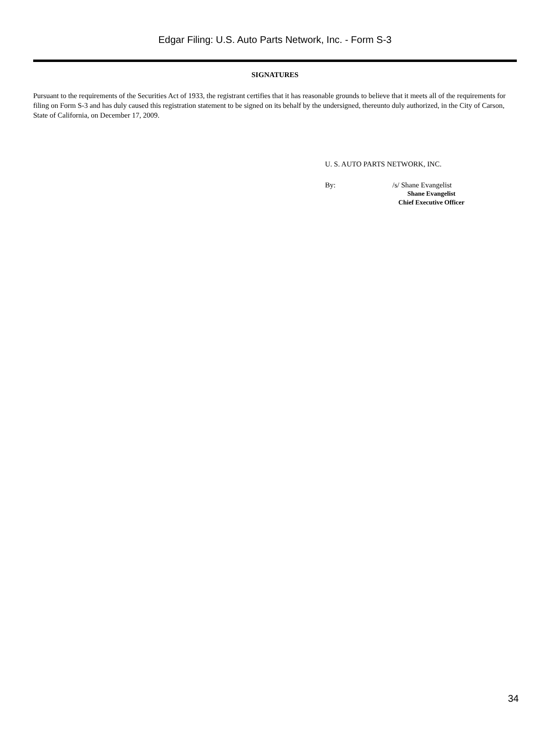Edgar Filing: U.S. Auto Parts Network, Inc. - Form S-3
SIGNATURES
Pursuant to the requirements of the Securities Act of 1933, the registrant certifies that it has reasonable grounds to believe that it meets all of the requirements for filing on Form S-3 and has duly caused this registration statement to be signed on its behalf by the undersigned, thereunto duly authorized, in the City of Carson, State of California, on December 17, 2009.
U. S. AUTO PARTS NETWORK, INC.
By: /s/ Shane Evangelist
Shane Evangelist
Chief Executive Officer
34